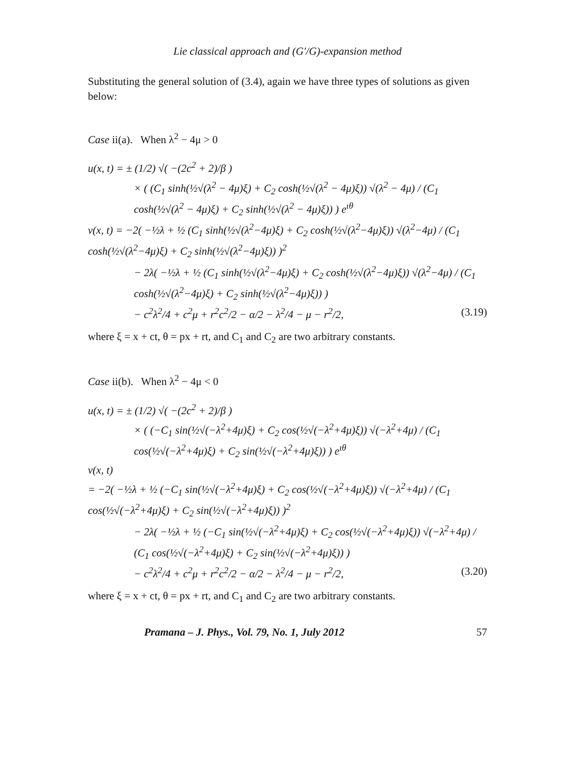Lie classical approach and (G′/G)-expansion method
Substituting the general solution of (3.4), again we have three types of solutions as given below:
Case ii(a). When λ<sup>2</sup> − 4μ > 0
u(x, t) = ± (1/2) √( −(2c<sup>2</sup> + 2)/β )
× ( (C<sub>1</sub> sinh(½√(λ<sup>2</sup> − 4μ)ξ) + C<sub>2</sub> cosh(½√(λ<sup>2</sup> − 4μ)ξ)) √(λ<sup>2</sup> − 4μ) / (C<sub>1</sub> cosh(½√(λ<sup>2</sup> − 4μ)ξ) + C<sub>2</sub> sinh(½√(λ<sup>2</sup> − 4μ)ξ)) ) e<sup>ιθ</sup>
v(x, t) = −2( −½λ + ½ (C<sub>1</sub> sinh(½√(λ<sup>2</sup>−4μ)ξ) + C<sub>2</sub> cosh(½√(λ<sup>2</sup>−4μ)ξ)) √(λ<sup>2</sup>−4μ) / (C<sub>1</sub> cosh(½√(λ<sup>2</sup>−4μ)ξ) + C<sub>2</sub> sinh(½√(λ<sup>2</sup>−4μ)ξ)) )<sup>2</sup>
− 2λ( −½λ + ½ (C<sub>1</sub> sinh(½√(λ<sup>2</sup>−4μ)ξ) + C<sub>2</sub> cosh(½√(λ<sup>2</sup>−4μ)ξ)) √(λ<sup>2</sup>−4μ) / (C<sub>1</sub> cosh(½√(λ<sup>2</sup>−4μ)ξ) + C<sub>2</sub> sinh(½√(λ<sup>2</sup>−4μ)ξ)) )
− c<sup>2</sup>λ<sup>2</sup>/4 + c<sup>2</sup>μ + r<sup>2</sup>c<sup>2</sup>/2 − α/2 − λ<sup>2</sup>/4 − μ − r<sup>2</sup>/2, (3.19)
where ξ = x + ct, θ = px + rt, and C<sub>1</sub> and C<sub>2</sub> are two arbitrary constants.
Case ii(b). When λ<sup>2</sup> − 4μ < 0
u(x, t) = ± (1/2) √( −(2c<sup>2</sup> + 2)/β )
× ( (−C<sub>1</sub> sin(½√(−λ<sup>2</sup>+4μ)ξ) + C<sub>2</sub> cos(½√(−λ<sup>2</sup>+4μ)ξ)) √(−λ<sup>2</sup>+4μ) / (C<sub>1</sub> cos(½√(−λ<sup>2</sup>+4μ)ξ) + C<sub>2</sub> sin(½√(−λ<sup>2</sup>+4μ)ξ)) ) e<sup>ιθ</sup>
v(x, t)
= −2( −½λ + ½ (−C<sub>1</sub> sin(½√(−λ<sup>2</sup>+4μ)ξ) + C<sub>2</sub> cos(½√(−λ<sup>2</sup>+4μ)ξ)) √(−λ<sup>2</sup>+4μ) / (C<sub>1</sub> cos(½√(−λ<sup>2</sup>+4μ)ξ) + C<sub>2</sub> sin(½√(−λ<sup>2</sup>+4μ)ξ)) )<sup>2</sup>
− 2λ( −½λ + ½ (−C<sub>1</sub> sin(½√(−λ<sup>2</sup>+4μ)ξ) + C<sub>2</sub> cos(½√(−λ<sup>2</sup>+4μ)ξ)) √(−λ<sup>2</sup>+4μ) / (C<sub>1</sub> cos(½√(−λ<sup>2</sup>+4μ)ξ) + C<sub>2</sub> sin(½√(−λ<sup>2</sup>+4μ)ξ)) )
− c<sup>2</sup>λ<sup>2</sup>/4 + c<sup>2</sup>μ + r<sup>2</sup>c<sup>2</sup>/2 − α/2 − λ<sup>2</sup>/4 − μ − r<sup>2</sup>/2, (3.20)
where ξ = x + ct, θ = px + rt, and C<sub>1</sub> and C<sub>2</sub> are two arbitrary constants.
Pramana – J. Phys., Vol. 79, No. 1, July 2012 57